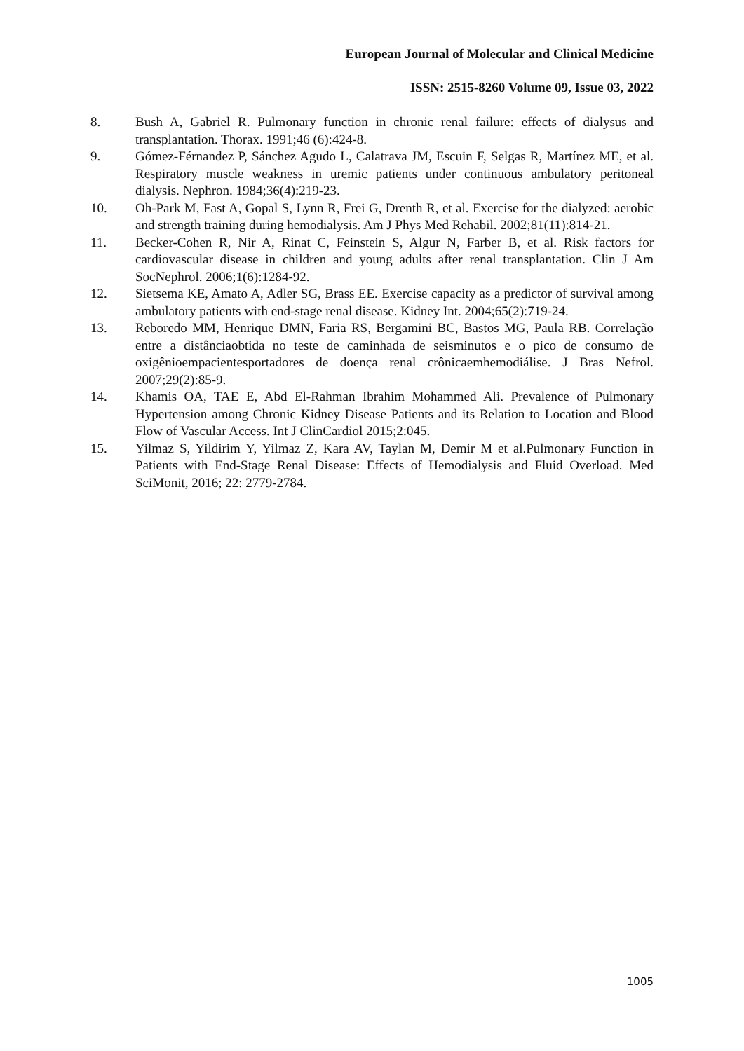European Journal of Molecular and Clinical Medicine
ISSN: 2515-8260 Volume 09, Issue 03, 2022
8. Bush A, Gabriel R. Pulmonary function in chronic renal failure: effects of dialysus and transplantation. Thorax. 1991;46 (6):424-8.
9. Gómez-Férnandez P, Sánchez Agudo L, Calatrava JM, Escuin F, Selgas R, Martínez ME, et al. Respiratory muscle weakness in uremic patients under continuous ambulatory peritoneal dialysis. Nephron. 1984;36(4):219-23.
10. Oh-Park M, Fast A, Gopal S, Lynn R, Frei G, Drenth R, et al. Exercise for the dialyzed: aerobic and strength training during hemodialysis. Am J Phys Med Rehabil. 2002;81(11):814-21.
11. Becker-Cohen R, Nir A, Rinat C, Feinstein S, Algur N, Farber B, et al. Risk factors for cardiovascular disease in children and young adults after renal transplantation. Clin J Am SocNephrol. 2006;1(6):1284-92.
12. Sietsema KE, Amato A, Adler SG, Brass EE. Exercise capacity as a predictor of survival among ambulatory patients with end-stage renal disease. Kidney Int. 2004;65(2):719-24.
13. Reboredo MM, Henrique DMN, Faria RS, Bergamini BC, Bastos MG, Paula RB. Correlação entre a distânciaobtida no teste de caminhada de seisminutos e o pico de consumo de oxigênioempacientesportadores de doença renal crônicaemhemodiálise. J Bras Nefrol. 2007;29(2):85-9.
14. Khamis OA, TAE E, Abd El-Rahman Ibrahim Mohammed Ali. Prevalence of Pulmonary Hypertension among Chronic Kidney Disease Patients and its Relation to Location and Blood Flow of Vascular Access. Int J ClinCardiol 2015;2:045.
15. Yilmaz S, Yildirim Y, Yilmaz Z, Kara AV, Taylan M, Demir M et al.Pulmonary Function in Patients with End-Stage Renal Disease: Effects of Hemodialysis and Fluid Overload. Med SciMonit, 2016; 22: 2779-2784.
1005